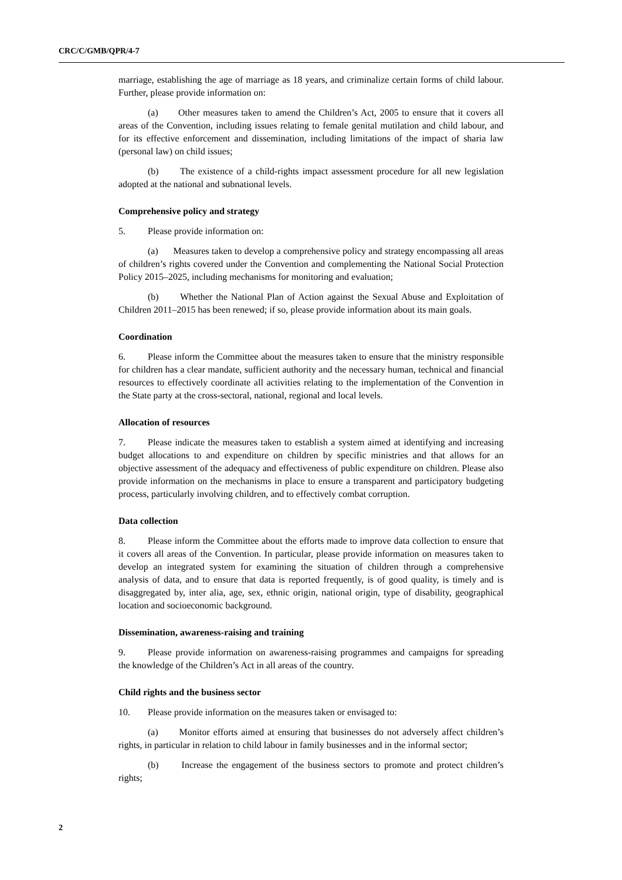CRC/C/GMB/QPR/4-7
marriage, establishing the age of marriage as 18 years, and criminalize certain forms of child labour. Further, please provide information on:
(a) Other measures taken to amend the Children’s Act, 2005 to ensure that it covers all areas of the Convention, including issues relating to female genital mutilation and child labour, and for its effective enforcement and dissemination, including limitations of the impact of sharia law (personal law) on child issues;
(b) The existence of a child-rights impact assessment procedure for all new legislation adopted at the national and subnational levels.
Comprehensive policy and strategy
5. Please provide information on:
(a) Measures taken to develop a comprehensive policy and strategy encompassing all areas of children’s rights covered under the Convention and complementing the National Social Protection Policy 2015–2025, including mechanisms for monitoring and evaluation;
(b) Whether the National Plan of Action against the Sexual Abuse and Exploitation of Children 2011–2015 has been renewed; if so, please provide information about its main goals.
Coordination
6. Please inform the Committee about the measures taken to ensure that the ministry responsible for children has a clear mandate, sufficient authority and the necessary human, technical and financial resources to effectively coordinate all activities relating to the implementation of the Convention in the State party at the cross-sectoral, national, regional and local levels.
Allocation of resources
7. Please indicate the measures taken to establish a system aimed at identifying and increasing budget allocations to and expenditure on children by specific ministries and that allows for an objective assessment of the adequacy and effectiveness of public expenditure on children. Please also provide information on the mechanisms in place to ensure a transparent and participatory budgeting process, particularly involving children, and to effectively combat corruption.
Data collection
8. Please inform the Committee about the efforts made to improve data collection to ensure that it covers all areas of the Convention. In particular, please provide information on measures taken to develop an integrated system for examining the situation of children through a comprehensive analysis of data, and to ensure that data is reported frequently, is of good quality, is timely and is disaggregated by, inter alia, age, sex, ethnic origin, national origin, type of disability, geographical location and socioeconomic background.
Dissemination, awareness-raising and training
9. Please provide information on awareness-raising programmes and campaigns for spreading the knowledge of the Children’s Act in all areas of the country.
Child rights and the business sector
10. Please provide information on the measures taken or envisaged to:
(a) Monitor efforts aimed at ensuring that businesses do not adversely affect children’s rights, in particular in relation to child labour in family businesses and in the informal sector;
(b) Increase the engagement of the business sectors to promote and protect children’s rights;
2